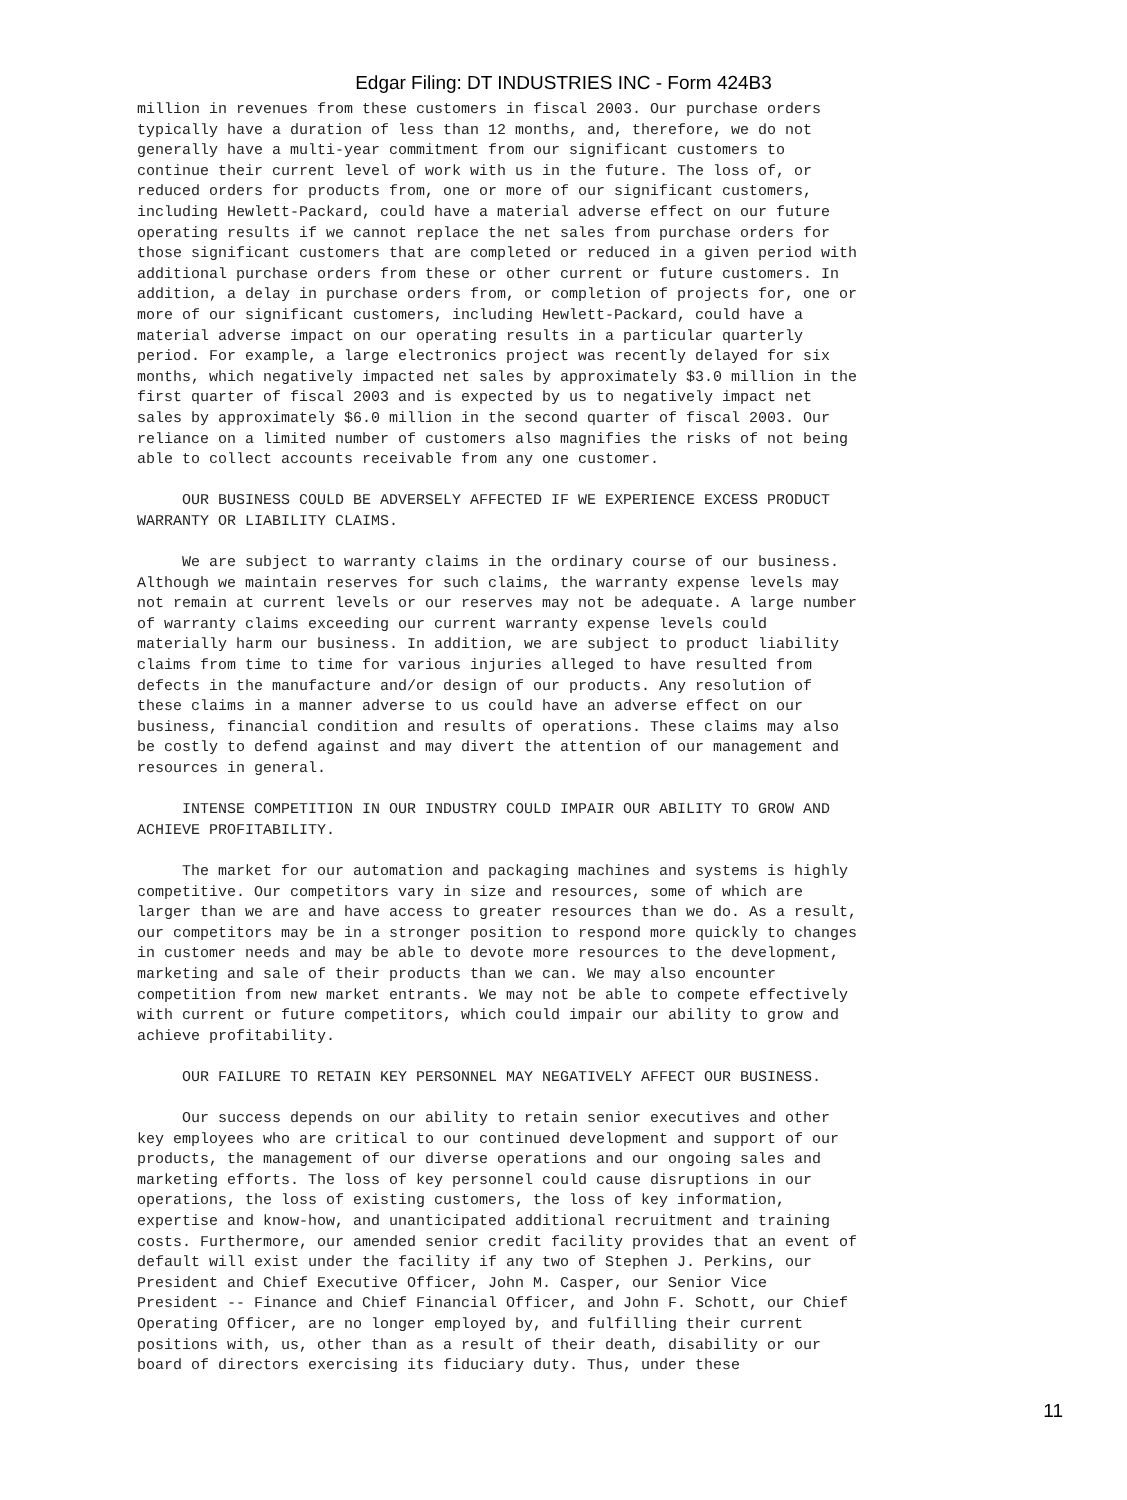Edgar Filing: DT INDUSTRIES INC - Form 424B3
million in revenues from these customers in fiscal 2003. Our purchase orders
typically have a duration of less than 12 months, and, therefore, we do not
generally have a multi-year commitment from our significant customers to
continue their current level of work with us in the future. The loss of, or
reduced orders for products from, one or more of our significant customers,
including Hewlett-Packard, could have a material adverse effect on our future
operating results if we cannot replace the net sales from purchase orders for
those significant customers that are completed or reduced in a given period with
additional purchase orders from these or other current or future customers. In
addition, a delay in purchase orders from, or completion of projects for, one or
more of our significant customers, including Hewlett-Packard, could have a
material adverse impact on our operating results in a particular quarterly
period. For example, a large electronics project was recently delayed for six
months, which negatively impacted net sales by approximately $3.0 million in the
first quarter of fiscal 2003 and is expected by us to negatively impact net
sales by approximately $6.0 million in the second quarter of fiscal 2003. Our
reliance on a limited number of customers also magnifies the risks of not being
able to collect accounts receivable from any one customer.

     OUR BUSINESS COULD BE ADVERSELY AFFECTED IF WE EXPERIENCE EXCESS PRODUCT
WARRANTY OR LIABILITY CLAIMS.

     We are subject to warranty claims in the ordinary course of our business.
Although we maintain reserves for such claims, the warranty expense levels may
not remain at current levels or our reserves may not be adequate. A large number
of warranty claims exceeding our current warranty expense levels could
materially harm our business. In addition, we are subject to product liability
claims from time to time for various injuries alleged to have resulted from
defects in the manufacture and/or design of our products. Any resolution of
these claims in a manner adverse to us could have an adverse effect on our
business, financial condition and results of operations. These claims may also
be costly to defend against and may divert the attention of our management and
resources in general.

     INTENSE COMPETITION IN OUR INDUSTRY COULD IMPAIR OUR ABILITY TO GROW AND
ACHIEVE PROFITABILITY.

     The market for our automation and packaging machines and systems is highly
competitive. Our competitors vary in size and resources, some of which are
larger than we are and have access to greater resources than we do. As a result,
our competitors may be in a stronger position to respond more quickly to changes
in customer needs and may be able to devote more resources to the development,
marketing and sale of their products than we can. We may also encounter
competition from new market entrants. We may not be able to compete effectively
with current or future competitors, which could impair our ability to grow and
achieve profitability.

     OUR FAILURE TO RETAIN KEY PERSONNEL MAY NEGATIVELY AFFECT OUR BUSINESS.

     Our success depends on our ability to retain senior executives and other
key employees who are critical to our continued development and support of our
products, the management of our diverse operations and our ongoing sales and
marketing efforts. The loss of key personnel could cause disruptions in our
operations, the loss of existing customers, the loss of key information,
expertise and know-how, and unanticipated additional recruitment and training
costs. Furthermore, our amended senior credit facility provides that an event of
default will exist under the facility if any two of Stephen J. Perkins, our
President and Chief Executive Officer, John M. Casper, our Senior Vice
President -- Finance and Chief Financial Officer, and John F. Schott, our Chief
Operating Officer, are no longer employed by, and fulfilling their current
positions with, us, other than as a result of their death, disability or our
board of directors exercising its fiduciary duty. Thus, under these
11